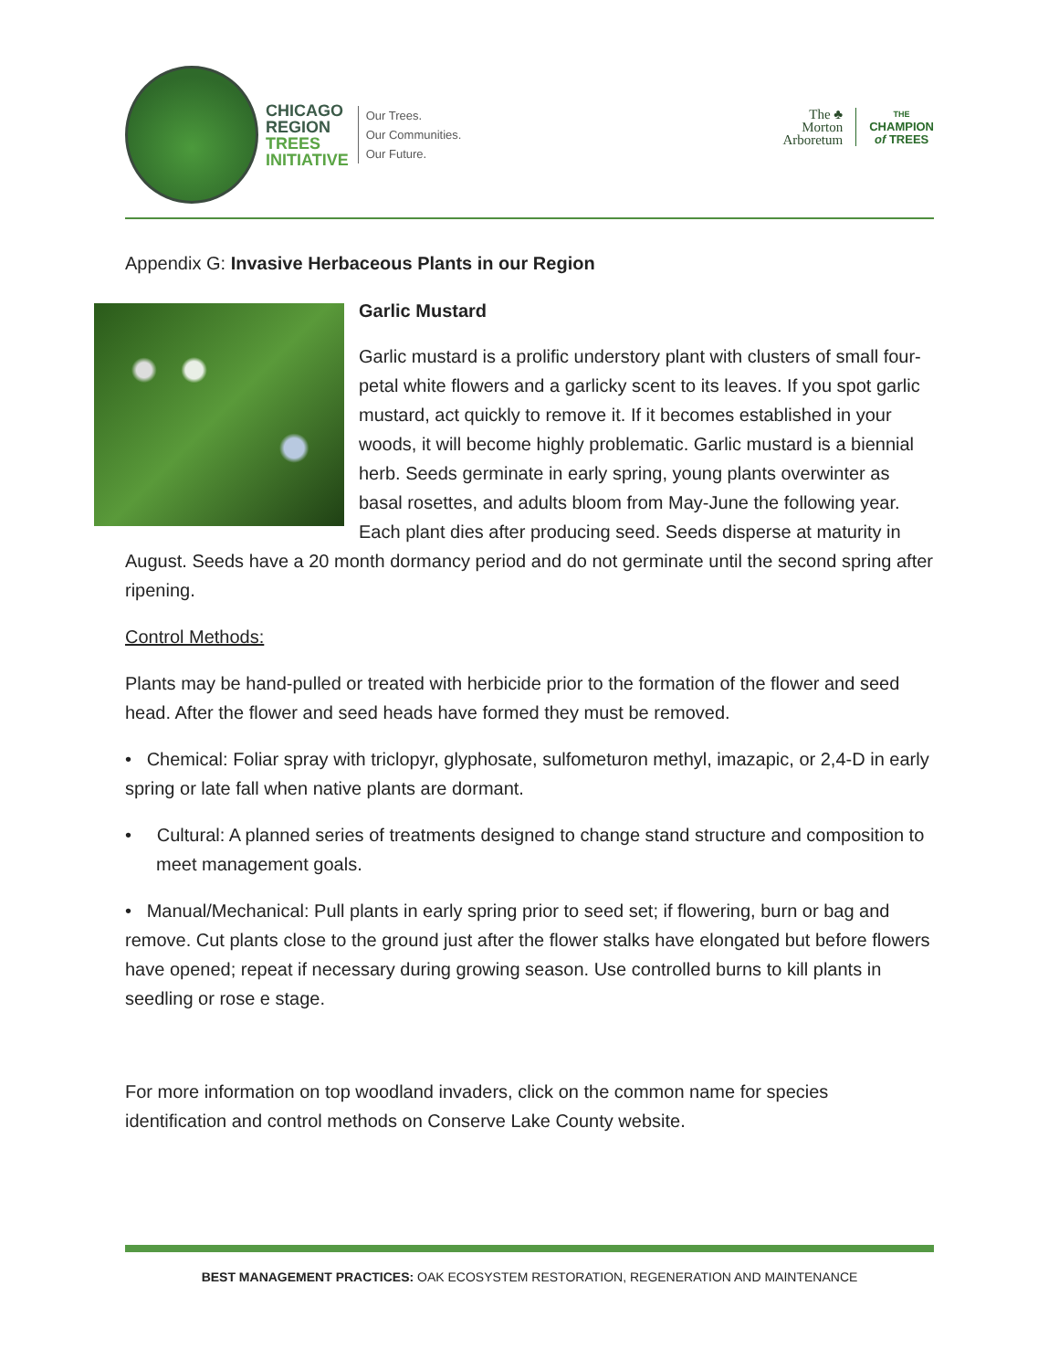CHICAGO
REGION
TREES
INITIATIVE
Our Trees.
Our Communities.
Our Future.
The ♣
Morton
Arboretum
THE
CHAMPION
of TREES
Appendix G: Invasive Herbaceous Plants in our Region
Garlic Mustard
Garlic mustard is a prolific understory plant with clusters of small four-petal white flowers and a garlicky scent to its leaves. If you spot garlic mustard, act quickly to remove it. If it becomes established in your woods, it will become highly problematic. Garlic mustard is a biennial herb. Seeds germinate in early spring, young plants overwinter as basal rosettes, and adults bloom from May-June the following year. Each plant dies after producing seed. Seeds disperse at maturity in August. Seeds have a 20 month dormancy period and do not germinate until the second spring after ripening.
Control Methods:
Plants may be hand-pulled or treated with herbicide prior to the formation of the flower and seed head. After the flower and seed heads have formed they must be removed.
• Chemical: Foliar spray with triclopyr, glyphosate, sulfometuron methyl, imazapic, or 2,4-D in early spring or late fall when native plants are dormant.
• Cultural: A planned series of treatments designed to change stand structure and composition to meet management goals.
• Manual/Mechanical: Pull plants in early spring prior to seed set; if flowering, burn or bag and remove. Cut plants close to the ground just after the flower stalks have elongated but before flowers have opened; repeat if necessary during growing season. Use controlled burns to kill plants in seedling or rose e stage.
For more information on top woodland invaders, click on the common name for species identification and control methods on Conserve Lake County website.
BEST MANAGEMENT PRACTICES: OAK ECOSYSTEM RESTORATION, REGENERATION AND MAINTENANCE